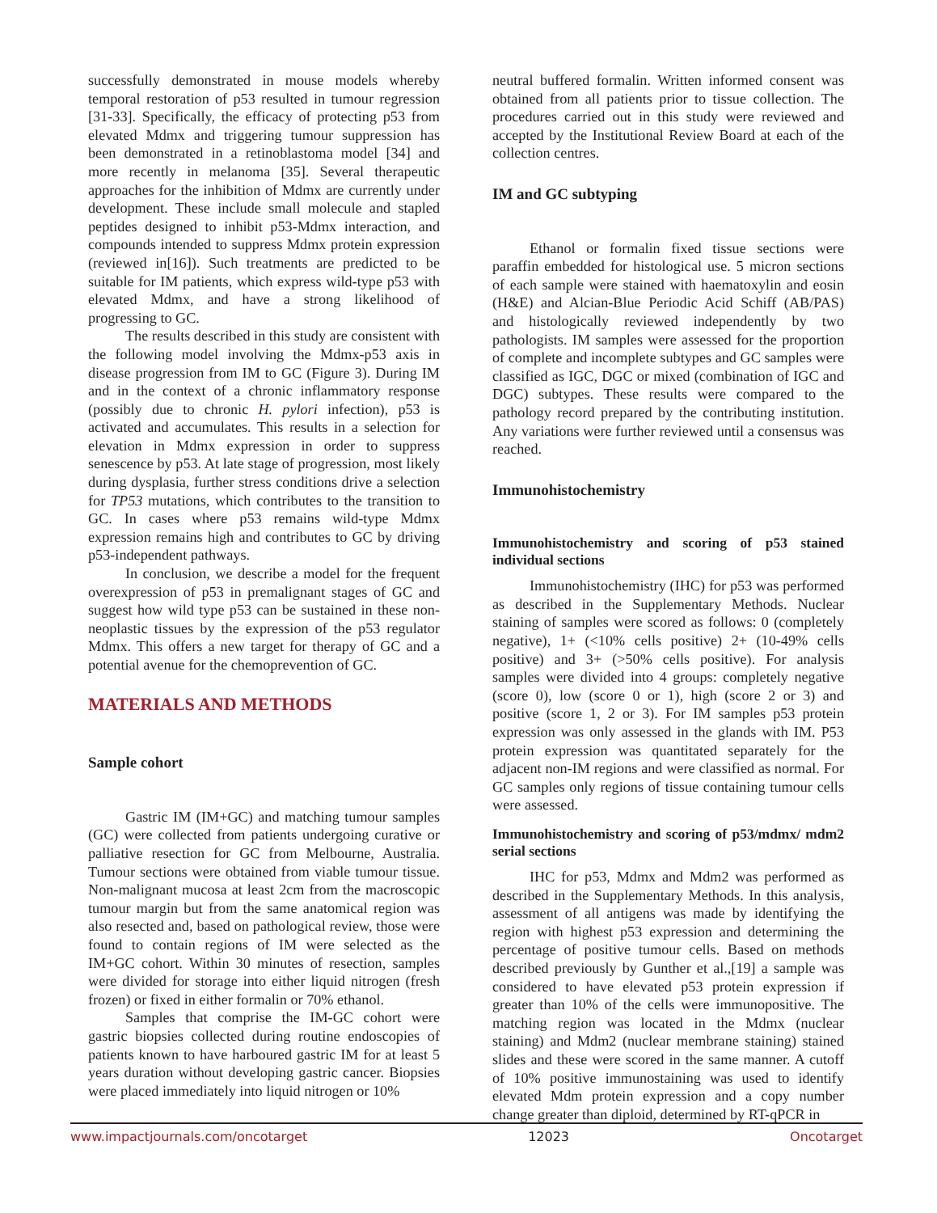successfully demonstrated in mouse models whereby temporal restoration of p53 resulted in tumour regression [31-33]. Specifically, the efficacy of protecting p53 from elevated Mdmx and triggering tumour suppression has been demonstrated in a retinoblastoma model [34] and more recently in melanoma [35]. Several therapeutic approaches for the inhibition of Mdmx are currently under development. These include small molecule and stapled peptides designed to inhibit p53-Mdmx interaction, and compounds intended to suppress Mdmx protein expression (reviewed in[16]). Such treatments are predicted to be suitable for IM patients, which express wild-type p53 with elevated Mdmx, and have a strong likelihood of progressing to GC.
The results described in this study are consistent with the following model involving the Mdmx-p53 axis in disease progression from IM to GC (Figure 3). During IM and in the context of a chronic inflammatory response (possibly due to chronic H. pylori infection), p53 is activated and accumulates. This results in a selection for elevation in Mdmx expression in order to suppress senescence by p53. At late stage of progression, most likely during dysplasia, further stress conditions drive a selection for TP53 mutations, which contributes to the transition to GC. In cases where p53 remains wild-type Mdmx expression remains high and contributes to GC by driving p53-independent pathways.
In conclusion, we describe a model for the frequent overexpression of p53 in premalignant stages of GC and suggest how wild type p53 can be sustained in these non-neoplastic tissues by the expression of the p53 regulator Mdmx. This offers a new target for therapy of GC and a potential avenue for the chemoprevention of GC.
MATERIALS AND METHODS
Sample cohort
Gastric IM (IM+GC) and matching tumour samples (GC) were collected from patients undergoing curative or palliative resection for GC from Melbourne, Australia. Tumour sections were obtained from viable tumour tissue. Non-malignant mucosa at least 2cm from the macroscopic tumour margin but from the same anatomical region was also resected and, based on pathological review, those were found to contain regions of IM were selected as the IM+GC cohort. Within 30 minutes of resection, samples were divided for storage into either liquid nitrogen (fresh frozen) or fixed in either formalin or 70% ethanol.
Samples that comprise the IM-GC cohort were gastric biopsies collected during routine endoscopies of patients known to have harboured gastric IM for at least 5 years duration without developing gastric cancer. Biopsies were placed immediately into liquid nitrogen or 10%
neutral buffered formalin. Written informed consent was obtained from all patients prior to tissue collection. The procedures carried out in this study were reviewed and accepted by the Institutional Review Board at each of the collection centres.
IM and GC subtyping
Ethanol or formalin fixed tissue sections were paraffin embedded for histological use. 5 micron sections of each sample were stained with haematoxylin and eosin (H&E) and Alcian-Blue Periodic Acid Schiff (AB/PAS) and histologically reviewed independently by two pathologists. IM samples were assessed for the proportion of complete and incomplete subtypes and GC samples were classified as IGC, DGC or mixed (combination of IGC and DGC) subtypes. These results were compared to the pathology record prepared by the contributing institution. Any variations were further reviewed until a consensus was reached.
Immunohistochemistry
Immunohistochemistry and scoring of p53 stained individual sections
Immunohistochemistry (IHC) for p53 was performed as described in the Supplementary Methods. Nuclear staining of samples were scored as follows: 0 (completely negative), 1+ (<10% cells positive) 2+ (10-49% cells positive) and 3+ (>50% cells positive). For analysis samples were divided into 4 groups: completely negative (score 0), low (score 0 or 1), high (score 2 or 3) and positive (score 1, 2 or 3). For IM samples p53 protein expression was only assessed in the glands with IM. P53 protein expression was quantitated separately for the adjacent non-IM regions and were classified as normal. For GC samples only regions of tissue containing tumour cells were assessed.
Immunohistochemistry and scoring of p53/mdmx/ mdm2 serial sections
IHC for p53, Mdmx and Mdm2 was performed as described in the Supplementary Methods. In this analysis, assessment of all antigens was made by identifying the region with highest p53 expression and determining the percentage of positive tumour cells. Based on methods described previously by Gunther et al.,[19] a sample was considered to have elevated p53 protein expression if greater than 10% of the cells were immunopositive. The matching region was located in the Mdmx (nuclear staining) and Mdm2 (nuclear membrane staining) stained slides and these were scored in the same manner. A cutoff of 10% positive immunostaining was used to identify elevated Mdm protein expression and a copy number change greater than diploid, determined by RT-qPCR in
www.impactjournals.com/oncotarget 12023 Oncotarget